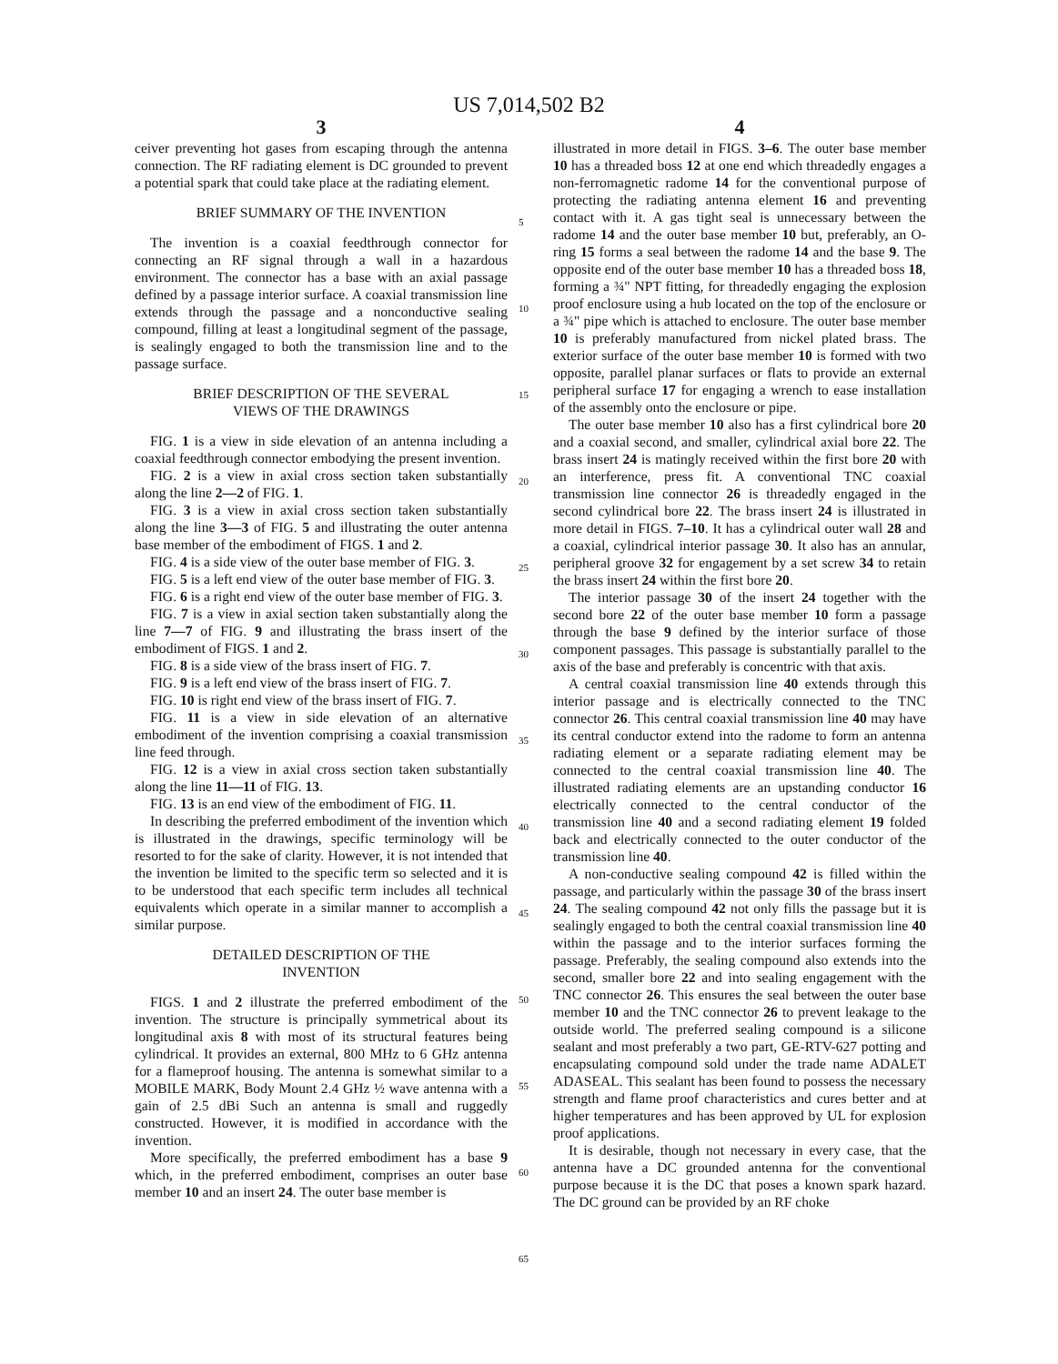US 7,014,502 B2
3
ceiver preventing hot gases from escaping through the antenna connection. The RF radiating element is DC grounded to prevent a potential spark that could take place at the radiating element.
BRIEF SUMMARY OF THE INVENTION
The invention is a coaxial feedthrough connector for connecting an RF signal through a wall in a hazardous environment. The connector has a base with an axial passage defined by a passage interior surface. A coaxial transmission line extends through the passage and a nonconductive sealing compound, filling at least a longitudinal segment of the passage, is sealingly engaged to both the transmission line and to the passage surface.
BRIEF DESCRIPTION OF THE SEVERAL
VIEWS OF THE DRAWINGS
FIG. 1 is a view in side elevation of an antenna including a coaxial feedthrough connector embodying the present invention.
FIG. 2 is a view in axial cross section taken substantially along the line 2—2 of FIG. 1.
FIG. 3 is a view in axial cross section taken substantially along the line 3—3 of FIG. 5 and illustrating the outer antenna base member of the embodiment of FIGS. 1 and 2.
FIG. 4 is a side view of the outer base member of FIG. 3.
FIG. 5 is a left end view of the outer base member of FIG. 3.
FIG. 6 is a right end view of the outer base member of FIG. 3.
FIG. 7 is a view in axial section taken substantially along the line 7—7 of FIG. 9 and illustrating the brass insert of the embodiment of FIGS. 1 and 2.
FIG. 8 is a side view of the brass insert of FIG. 7.
FIG. 9 is a left end view of the brass insert of FIG. 7.
FIG. 10 is right end view of the brass insert of FIG. 7.
FIG. 11 is a view in side elevation of an alternative embodiment of the invention comprising a coaxial transmission line feed through.
FIG. 12 is a view in axial cross section taken substantially along the line 11—11 of FIG. 13.
FIG. 13 is an end view of the embodiment of FIG. 11.
In describing the preferred embodiment of the invention which is illustrated in the drawings, specific terminology will be resorted to for the sake of clarity. However, it is not intended that the invention be limited to the specific term so selected and it is to be understood that each specific term includes all technical equivalents which operate in a similar manner to accomplish a similar purpose.
DETAILED DESCRIPTION OF THE
INVENTION
FIGS. 1 and 2 illustrate the preferred embodiment of the invention. The structure is principally symmetrical about its longitudinal axis 8 with most of its structural features being cylindrical. It provides an external, 800 MHz to 6 GHz antenna for a flameproof housing. The antenna is somewhat similar to a MOBILE MARK, Body Mount 2.4 GHz ½ wave antenna with a gain of 2.5 dBi Such an antenna is small and ruggedly constructed. However, it is modified in accordance with the invention.
More specifically, the preferred embodiment has a base 9 which, in the preferred embodiment, comprises an outer base member 10 and an insert 24. The outer base member is
4
illustrated in more detail in FIGS. 3–6. The outer base member 10 has a threaded boss 12 at one end which threadedly engages a non-ferromagnetic radome 14 for the conventional purpose of protecting the radiating antenna element 16 and preventing contact with it. A gas tight seal is unnecessary between the radome 14 and the outer base member 10 but, preferably, an O-ring 15 forms a seal between the radome 14 and the base 9. The opposite end of the outer base member 10 has a threaded boss 18, forming a ¾" NPT fitting, for threadedly engaging the explosion proof enclosure using a hub located on the top of the enclosure or a ¾" pipe which is attached to enclosure. The outer base member 10 is preferably manufactured from nickel plated brass. The exterior surface of the outer base member 10 is formed with two opposite, parallel planar surfaces or flats to provide an external peripheral surface 17 for engaging a wrench to ease installation of the assembly onto the enclosure or pipe.
The outer base member 10 also has a first cylindrical bore 20 and a coaxial second, and smaller, cylindrical axial bore 22. The brass insert 24 is matingly received within the first bore 20 with an interference, press fit. A conventional TNC coaxial transmission line connector 26 is threadedly engaged in the second cylindrical bore 22. The brass insert 24 is illustrated in more detail in FIGS. 7–10. It has a cylindrical outer wall 28 and a coaxial, cylindrical interior passage 30. It also has an annular, peripheral groove 32 for engagement by a set screw 34 to retain the brass insert 24 within the first bore 20.
The interior passage 30 of the insert 24 together with the second bore 22 of the outer base member 10 form a passage through the base 9 defined by the interior surface of those component passages. This passage is substantially parallel to the axis of the base and preferably is concentric with that axis.
A central coaxial transmission line 40 extends through this interior passage and is electrically connected to the TNC connector 26. This central coaxial transmission line 40 may have its central conductor extend into the radome to form an antenna radiating element or a separate radiating element may be connected to the central coaxial transmission line 40. The illustrated radiating elements are an upstanding conductor 16 electrically connected to the central conductor of the transmission line 40 and a second radiating element 19 folded back and electrically connected to the outer conductor of the transmission line 40.
A non-conductive sealing compound 42 is filled within the passage, and particularly within the passage 30 of the brass insert 24. The sealing compound 42 not only fills the passage but it is sealingly engaged to both the central coaxial transmission line 40 within the passage and to the interior surfaces forming the passage. Preferably, the sealing compound also extends into the second, smaller bore 22 and into sealing engagement with the TNC connector 26. This ensures the seal between the outer base member 10 and the TNC connector 26 to prevent leakage to the outside world. The preferred sealing compound is a silicone sealant and most preferably a two part, GE-RTV-627 potting and encapsulating compound sold under the trade name ADALET ADASEAL. This sealant has been found to possess the necessary strength and flame proof characteristics and cures better and at higher temperatures and has been approved by UL for explosion proof applications.
It is desirable, though not necessary in every case, that the antenna have a DC grounded antenna for the conventional purpose because it is the DC that poses a known spark hazard. The DC ground can be provided by an RF choke
5
10
15
20
25
30
35
40
45
50
55
60
65